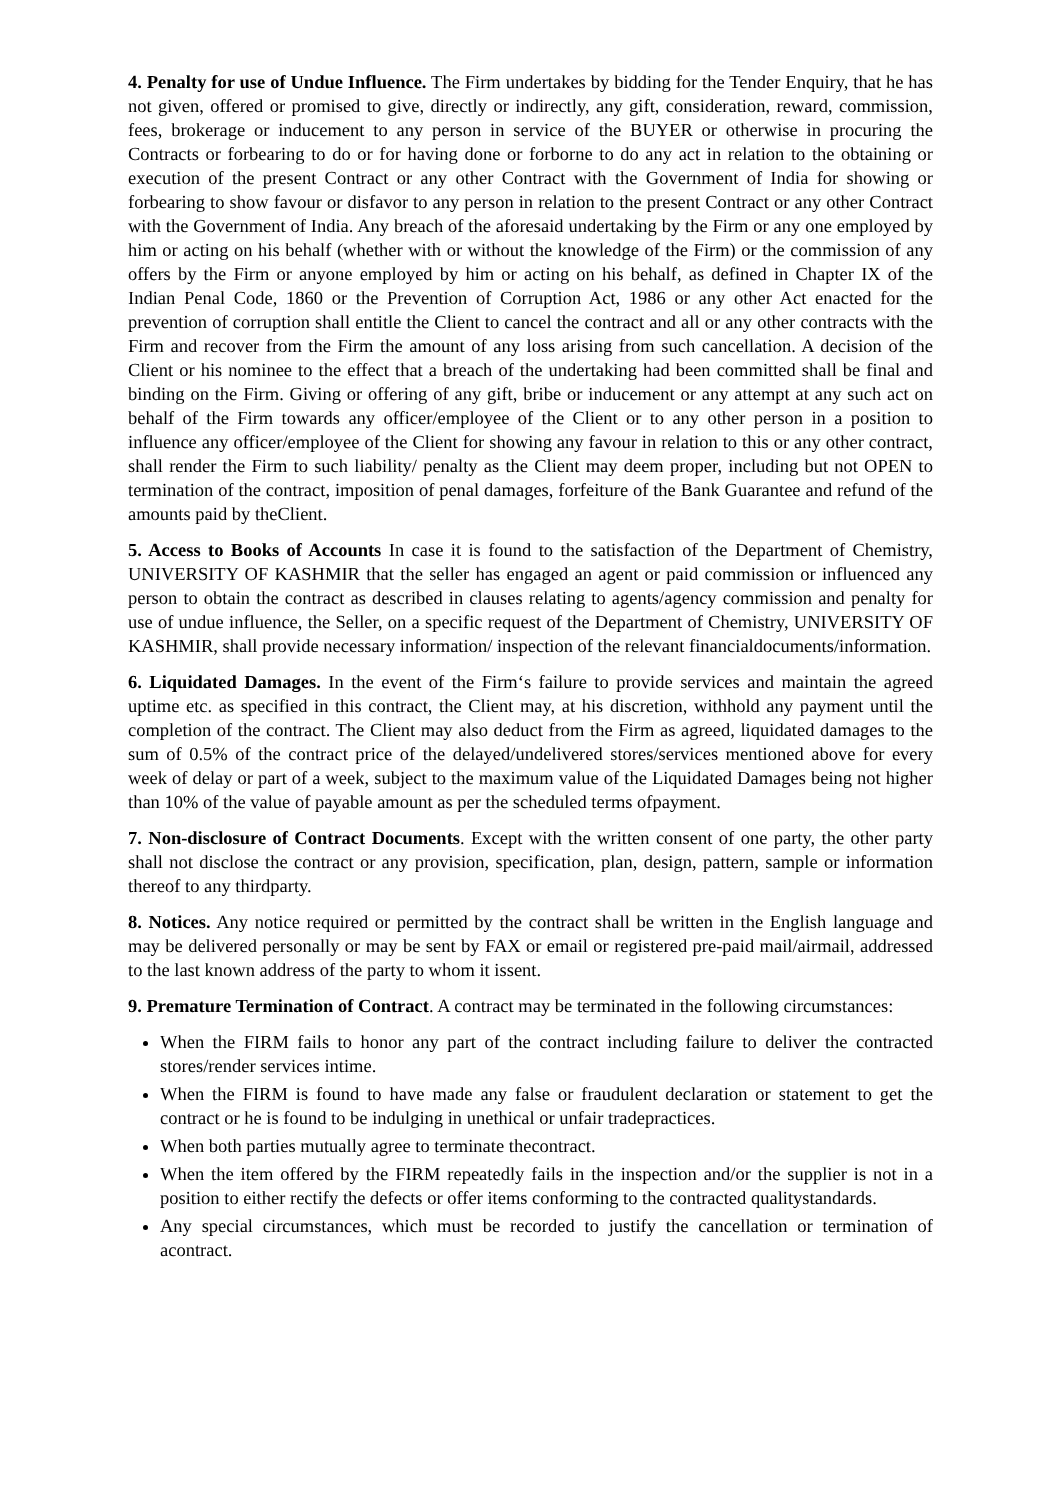4. Penalty for use of Undue Influence. The Firm undertakes by bidding for the Tender Enquiry, that he has not given, offered or promised to give, directly or indirectly, any gift, consideration, reward, commission, fees, brokerage or inducement to any person in service of the BUYER or otherwise in procuring the Contracts or forbearing to do or for having done or forborne to do any act in relation to the obtaining or execution of the present Contract or any other Contract with the Government of India for showing or forbearing to show favour or disfavor to any person in relation to the present Contract or any other Contract with the Government of India. Any breach of the aforesaid undertaking by the Firm or any one employed by him or acting on his behalf (whether with or without the knowledge of the Firm) or the commission of any offers by the Firm or anyone employed by him or acting on his behalf, as defined in Chapter IX of the Indian Penal Code, 1860 or the Prevention of Corruption Act, 1986 or any other Act enacted for the prevention of corruption shall entitle the Client to cancel the contract and all or any other contracts with the Firm and recover from the Firm the amount of any loss arising from such cancellation. A decision of the Client or his nominee to the effect that a breach of the undertaking had been committed shall be final and binding on the Firm. Giving or offering of any gift, bribe or inducement or any attempt at any such act on behalf of the Firm towards any officer/employee of the Client or to any other person in a position to influence any officer/employee of the Client for showing any favour in relation to this or any other contract, shall render the Firm to such liability/ penalty as the Client may deem proper, including but not OPEN to termination of the contract, imposition of penal damages, forfeiture of the Bank Guarantee and refund of the amounts paid by theClient.
5. Access to Books of Accounts In case it is found to the satisfaction of the Department of Chemistry, UNIVERSITY OF KASHMIR that the seller has engaged an agent or paid commission or influenced any person to obtain the contract as described in clauses relating to agents/agency commission and penalty for use of undue influence, the Seller, on a specific request of the Department of Chemistry, UNIVERSITY OF KASHMIR, shall provide necessary information/ inspection of the relevant financialdocuments/information.
6. Liquidated Damages. In the event of the Firm‘s failure to provide services and maintain the agreed uptime etc. as specified in this contract, the Client may, at his discretion, withhold any payment until the completion of the contract. The Client may also deduct from the Firm as agreed, liquidated damages to the sum of 0.5% of the contract price of the delayed/undelivered stores/services mentioned above for every week of delay or part of a week, subject to the maximum value of the Liquidated Damages being not higher than 10% of the value of payable amount as per the scheduled terms ofpayment.
7. Non-disclosure of Contract Documents. Except with the written consent of one party, the other party shall not disclose the contract or any provision, specification, plan, design, pattern, sample or information thereof to any thirdparty.
8. Notices. Any notice required or permitted by the contract shall be written in the English language and may be delivered personally or may be sent by FAX or email or registered pre-paid mail/airmail, addressed to the last known address of the party to whom it issent.
9. Premature Termination of Contract. A contract may be terminated in the following circumstances:
When the FIRM fails to honor any part of the contract including failure to deliver the contracted stores/render services intime.
When the FIRM is found to have made any false or fraudulent declaration or statement to get the contract or he is found to be indulging in unethical or unfair tradepractices.
When both parties mutually agree to terminate thecontract.
When the item offered by the FIRM repeatedly fails in the inspection and/or the supplier is not in a position to either rectify the defects or offer items conforming to the contracted qualitystandards.
Any special circumstances, which must be recorded to justify the cancellation or termination of acontract.